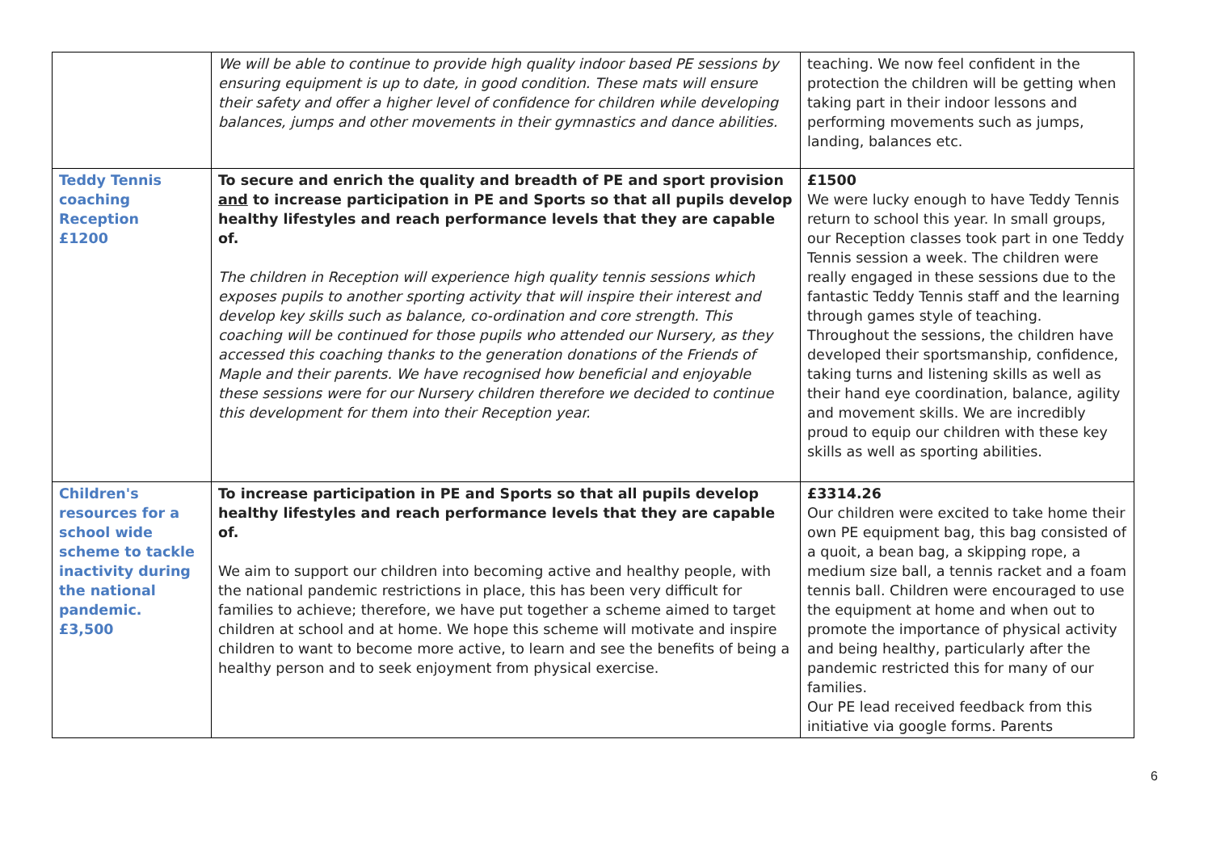| | We will be able to continue to provide high quality indoor based PE sessions by ensuring equipment is up to date, in good condition. These mats will ensure their safety and offer a higher level of confidence for children while developing balances, jumps and other movements in their gymnastics and dance abilities. | teaching. We now feel confident in the protection the children will be getting when taking part in their indoor lessons and performing movements such as jumps, landing, balances etc. |
| Teddy Tennis coaching Reception £1200 | To secure and enrich the quality and breadth of PE and sport provision and to increase participation in PE and Sports so that all pupils develop healthy lifestyles and reach performance levels that they are capable of. The children in Reception will experience high quality tennis sessions which exposes pupils to another sporting activity that will inspire their interest and develop key skills such as balance, co-ordination and core strength. This coaching will be continued for those pupils who attended our Nursery, as they accessed this coaching thanks to the generation donations of the Friends of Maple and their parents. We have recognised how beneficial and enjoyable these sessions were for our Nursery children therefore we decided to continue this development for them into their Reception year. | £1500 We were lucky enough to have Teddy Tennis return to school this year. In small groups, our Reception classes took part in one Teddy Tennis session a week. The children were really engaged in these sessions due to the fantastic Teddy Tennis staff and the learning through games style of teaching. Throughout the sessions, the children have developed their sportsmanship, confidence, taking turns and listening skills as well as their hand eye coordination, balance, agility and movement skills. We are incredibly proud to equip our children with these key skills as well as sporting abilities. |
| Children's resources for a school wide scheme to tackle inactivity during the national pandemic. £3,500 | To increase participation in PE and Sports so that all pupils develop healthy lifestyles and reach performance levels that they are capable of. We aim to support our children into becoming active and healthy people, with the national pandemic restrictions in place, this has been very difficult for families to achieve; therefore, we have put together a scheme aimed to target children at school and at home. We hope this scheme will motivate and inspire children to want to become more active, to learn and see the benefits of being a healthy person and to seek enjoyment from physical exercise. | £3314.26 Our children were excited to take home their own PE equipment bag, this bag consisted of a quoit, a bean bag, a skipping rope, a medium size ball, a tennis racket and a foam tennis ball. Children were encouraged to use the equipment at home and when out to promote the importance of physical activity and being healthy, particularly after the pandemic restricted this for many of our families. Our PE lead received feedback from this initiative via google forms. Parents |
6